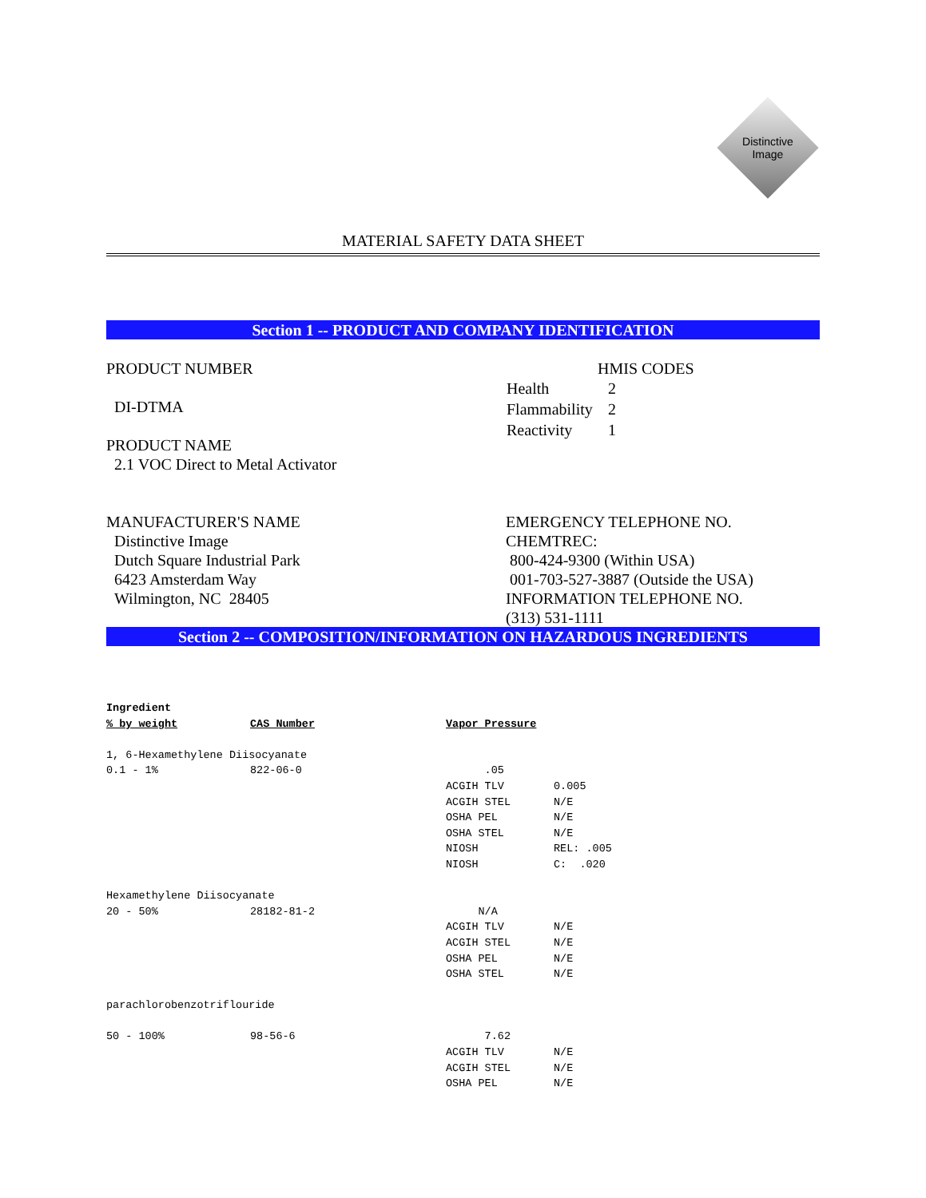Distinctive
Image
MATERIAL SAFETY DATA SHEET
Section 1 -- PRODUCT AND COMPANY IDENTIFICATION
PRODUCT NUMBER
DI-DTMA
PRODUCT NAME
2.1 VOC Direct to Metal Activator
HMIS CODES
| Health | 2 |
| Flammability | 2 |
| Reactivity | 1 |
MANUFACTURER'S NAME
Distinctive Image
Dutch Square Industrial Park
6423 Amsterdam Way
Wilmington, NC 28405
EMERGENCY TELEPHONE NO.
CHEMTREC:
800-424-9300 (Within USA)
001-703-527-3887 (Outside the USA)
INFORMATION TELEPHONE NO.
(313) 531-1111
Section 2 -- COMPOSITION/INFORMATION ON HAZARDOUS INGREDIENTS
| Ingredient | | | |
| % by weight | CAS Number | Vapor Pressure | |
| 1, 6-Hexamethylene Diisocyanate | | | |
| 0.1 - 1% | 822-06-0 | .05 | |
| | | ACGIH TLV | 0.005 |
| | | ACGIH STEL | N/E |
| | | OSHA PEL | N/E |
| | | OSHA STEL | N/E |
| | | NIOSH | REL: .005 |
| | | NIOSH | C: .020 |
| Hexamethylene Diisocyanate | | | |
| 20 - 50% | 28182-81-2 | N/A | |
| | | ACGIH TLV | N/E |
| | | ACGIH STEL | N/E |
| | | OSHA PEL | N/E |
| | | OSHA STEL | N/E |
| parachlorobenzotriflouride | | | |
| 50 - 100% | 98-56-6 | 7.62 | |
| | | ACGIH TLV | N/E |
| | | ACGIH STEL | N/E |
| | | OSHA PEL | N/E |